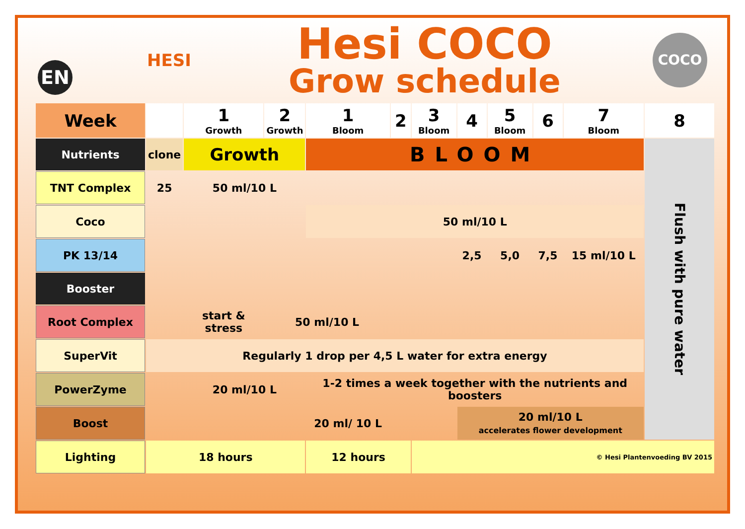EN
HESI
Hesi COCO
Grow schedule
COCO
| Week | | 1 Growth | 2 Growth | 1 Bloom | 2 | 3 Bloom | 4 | 5 Bloom | 6 | 7 Bloom | 8 |
| --- | --- | --- | --- | --- | --- | --- | --- | --- | --- | --- | --- |
| Nutrients | clone | Growth | | BLOOM | | | | | | | Flush with pure water |
| TNT Complex | 25 | 50 ml/10 L | | | | | | | | | |
| Coco | | | | 50 ml/10 L | | | | | | | |
| PK 13/14 | | | | | | | 2,5 | 5,0 | 7,5 | 15 ml/10 L | |
| Booster | | | | | | | | | | | |
| Root Complex | | start & stress | 50 ml/10 L | | | | | | | | |
| SuperVit | Regularly 1 drop per 4,5 L water for extra energy | | | | | | | | | | |
| PowerZyme | | 20 ml/10 L | | 1-2 times a week together with the nutrients and boosters | | | | | | | |
| Boost | | | | 20 ml/ 10 L | | | 20 ml/10 L accelerates flower development | | | | |
| Lighting | 18 hours | | | 12 hours | | © Hesi Plantenvoeding BV 2015 | | | | | |